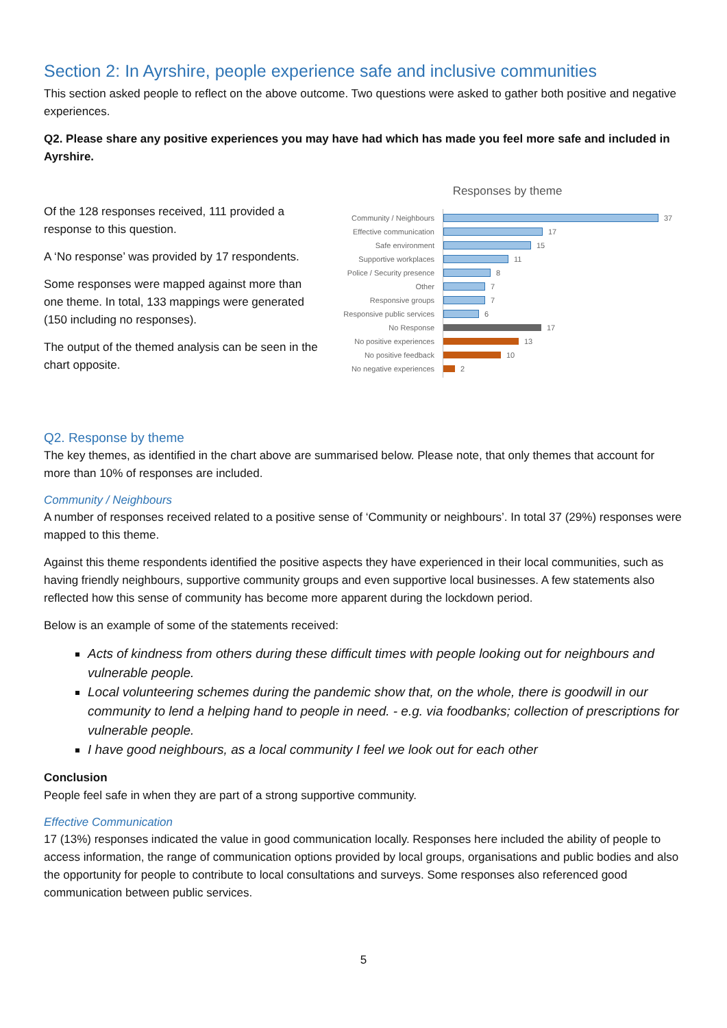Section 2: In Ayrshire, people experience safe and inclusive communities
This section asked people to reflect on the above outcome. Two questions were asked to gather both positive and negative experiences.
Q2. Please share any positive experiences you may have had which has made you feel more safe and included in Ayrshire.
Of the 128 responses received, 111 provided a response to this question.
A ‘No response’ was provided by 17 respondents.
Some responses were mapped against more than one theme. In total, 133 mappings were generated (150 including no responses).
The output of the themed analysis can be seen in the chart opposite.
Responses by theme
Community / Neighbours 37
Effective communication 17
Safe environment 15
Supportive workplaces 11
Police / Security presence 8
Other 7
Responsive groups 7
Responsive public services 6
No Response 17
No positive experiences 13
No positive feedback 10
No negative experiences 2
Q2. Response by theme
The key themes, as identified in the chart above are summarised below. Please note, that only themes that account for more than 10% of responses are included.
Community / Neighbours
A number of responses received related to a positive sense of ‘Community or neighbours’. In total 37 (29%) responses were mapped to this theme.
Against this theme respondents identified the positive aspects they have experienced in their local communities, such as having friendly neighbours, supportive community groups and even supportive local businesses. A few statements also reflected how this sense of community has become more apparent during the lockdown period.
Below is an example of some of the statements received:
Acts of kindness from others during these difficult times with people looking out for neighbours and vulnerable people.
Local volunteering schemes during the pandemic show that, on the whole, there is goodwill in our community to lend a helping hand to people in need. - e.g. via foodbanks; collection of prescriptions for vulnerable people.
I have good neighbours, as a local community I feel we look out for each other
Conclusion
People feel safe in when they are part of a strong supportive community.
Effective Communication
17 (13%) responses indicated the value in good communication locally. Responses here included the ability of people to access information, the range of communication options provided by local groups, organisations and public bodies and also the opportunity for people to contribute to local consultations and surveys. Some responses also referenced good communication between public services.
5